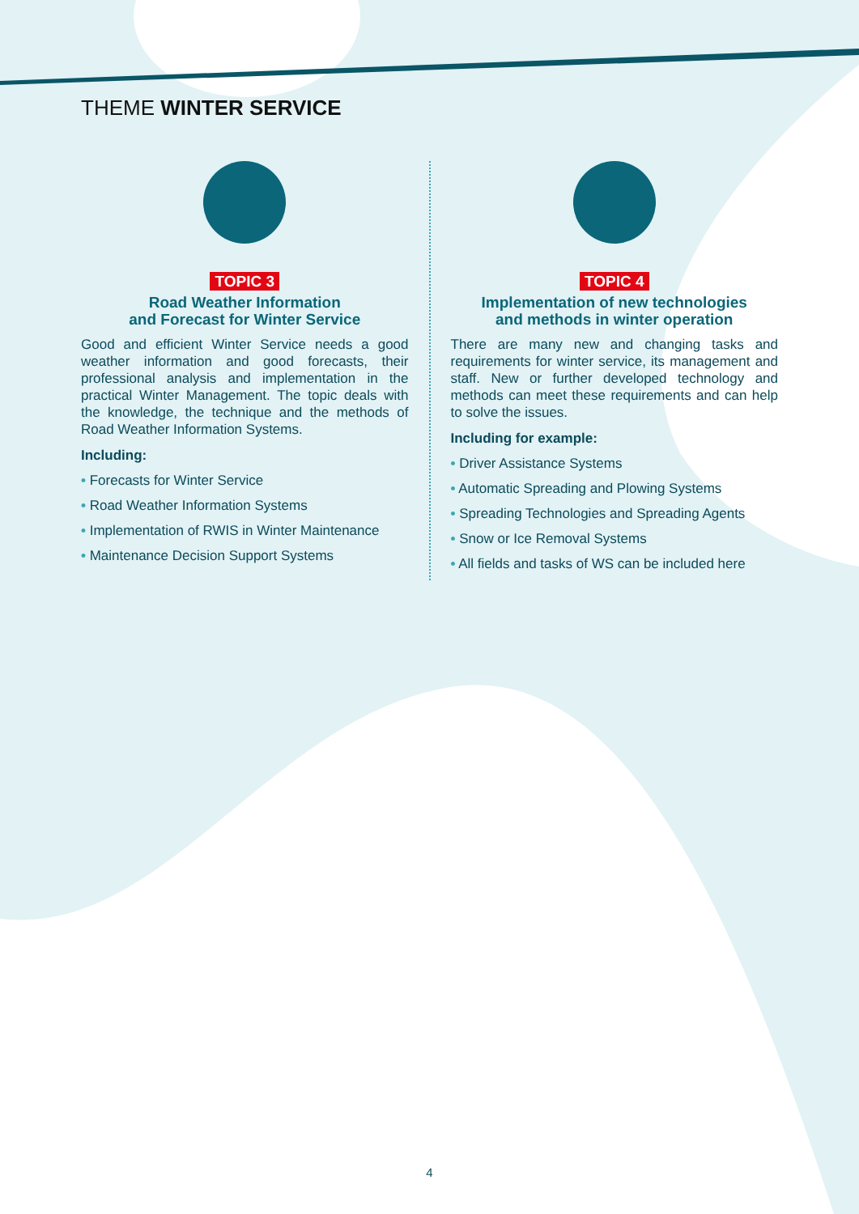THEME WINTER SERVICE
TOPIC 3
Road Weather Information
and Forecast for Winter Service
Good and efficient Winter Service needs a good weather information and good forecasts, their professional analysis and implementation in the practical Winter Management. The topic deals with the knowledge, the technique and the methods of Road Weather Information Systems.
Including:
• Forecasts for Winter Service
• Road Weather Information Systems
• Implementation of RWIS in Winter Maintenance
• Maintenance Decision Support Systems
TOPIC 4
Implementation of new technologies
and methods in winter operation
There are many new and changing tasks and requirements for winter service, its management and staff. New or further developed technology and methods can meet these requirements and can help to solve the issues.
Including for example:
• Driver Assistance Systems
• Automatic Spreading and Plowing Systems
• Spreading Technologies and Spreading Agents
• Snow or Ice Removal Systems
• All fields and tasks of WS can be included here
4